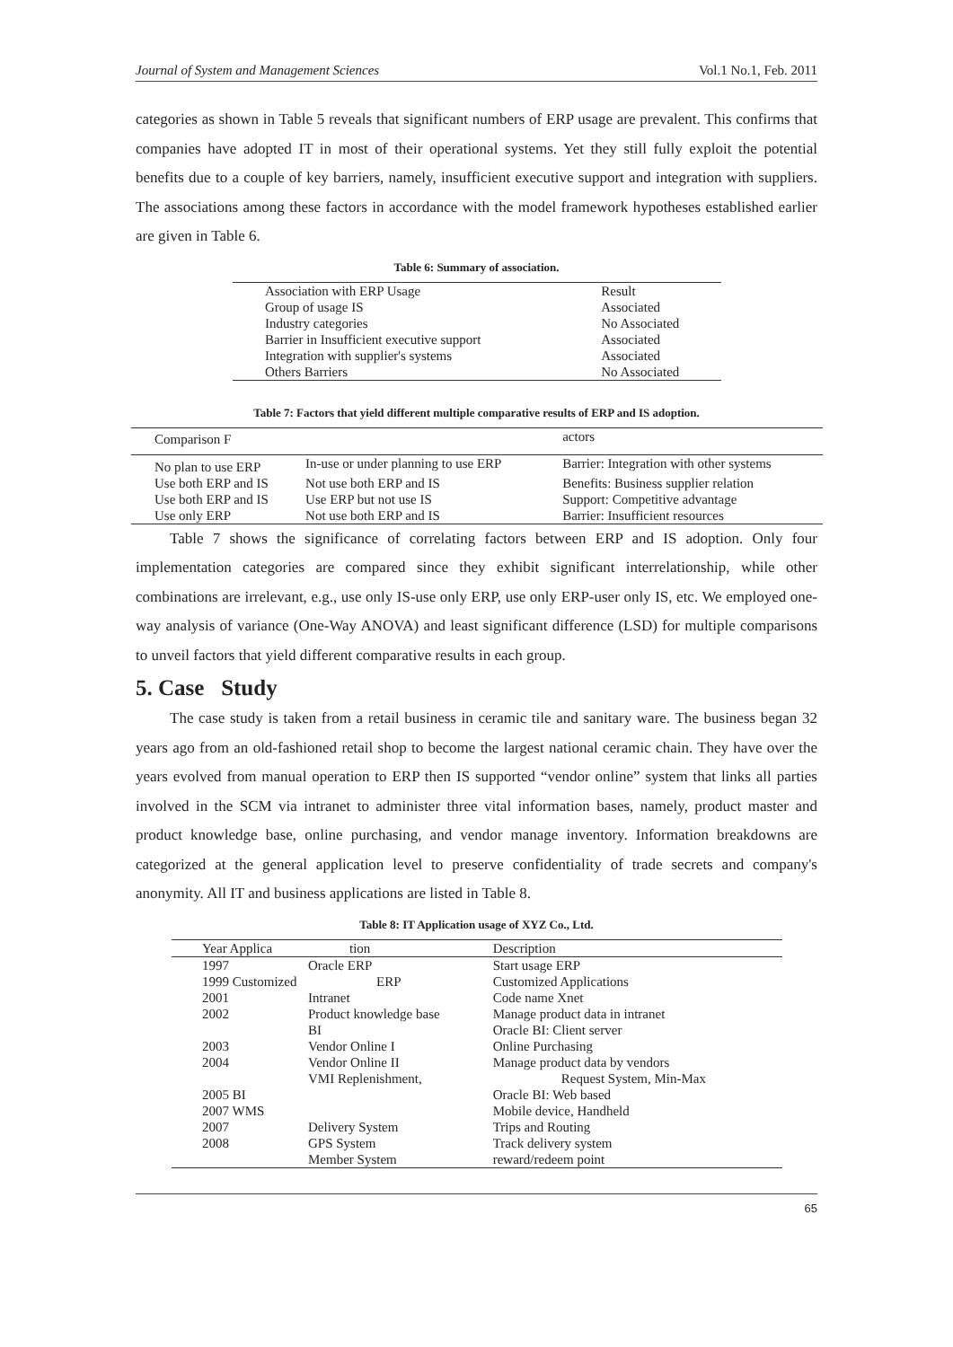Journal of System and Management Sciences Vol.1 No.1, Feb. 2011
categories as shown in Table 5 reveals that significant numbers of ERP usage are prevalent. This confirms that companies have adopted IT in most of their operational systems. Yet they still fully exploit the potential benefits due to a couple of key barriers, namely, insufficient executive support and integration with suppliers. The associations among these factors in accordance with the model framework hypotheses established earlier are given in Table 6.
Table 6: Summary of association.
| Association with ERP Usage | Result |
| --- | --- |
| Group of usage IS | Associated |
| Industry categories | No Associated |
| Barrier in Insufficient executive support | Associated |
| Integration with supplier's systems | Associated |
| Others Barriers | No Associated |
Table 7: Factors that yield different multiple comparative results of ERP and IS adoption.
| Comparison F | | actors |
| --- | --- | --- |
| No plan to use ERP | In-use or under planning to use ERP | Barrier: Integration with other systems |
| Use both ERP and IS | Not use both ERP and IS | Benefits: Business supplier relation |
| Use both ERP and IS | Use ERP but not use IS | Support: Competitive advantage |
| Use only ERP | Not use both ERP and IS | Barrier: Insufficient resources |
Table 7 shows the significance of correlating factors between ERP and IS adoption. Only four implementation categories are compared since they exhibit significant interrelationship, while other combinations are irrelevant, e.g., use only IS-use only ERP, use only ERP-user only IS, etc. We employed one-way analysis of variance (One-Way ANOVA) and least significant difference (LSD) for multiple comparisons to unveil factors that yield different comparative results in each group.
5. Case Study
The case study is taken from a retail business in ceramic tile and sanitary ware. The business began 32 years ago from an old-fashioned retail shop to become the largest national ceramic chain. They have over the years evolved from manual operation to ERP then IS supported “vendor online” system that links all parties involved in the SCM via intranet to administer three vital information bases, namely, product master and product knowledge base, online purchasing, and vendor manage inventory. Information breakdowns are categorized at the general application level to preserve confidentiality of trade secrets and company's anonymity. All IT and business applications are listed in Table 8.
Table 8: IT Application usage of XYZ Co., Ltd.
| Year Applica | tion | Description |
| --- | --- | --- |
| 1997 | Oracle ERP | Start usage ERP |
| 1999 Customized | ERP | Customized Applications |
| 2001 | Intranet | Code name Xnet |
| 2002 | Product knowledge base | Manage product data in intranet |
| | BI | Oracle BI: Client server |
| 2003 | Vendor Online I | Online Purchasing |
| 2004 | Vendor Online II | Manage product data by vendors |
| | VMI Replenishment, | Request System, Min-Max |
| 2005 BI | | Oracle BI: Web based |
| 2007 WMS | | Mobile device, Handheld |
| 2007 | Delivery System | Trips and Routing |
| 2008 | GPS System | Track delivery system |
| | Member System | reward/redeem point |
65